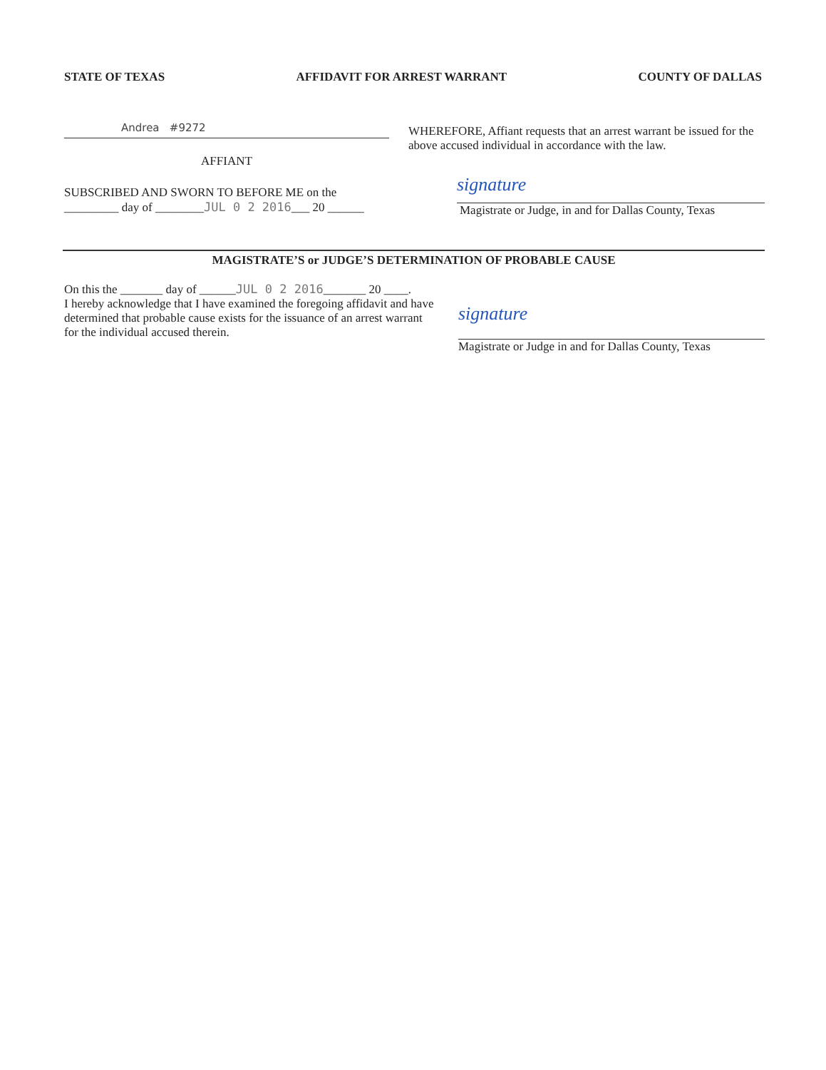STATE OF TEXAS AFFIDAVIT FOR ARREST WARRANT COUNTY OF DALLAS
Andrea #9272
AFFIANT
SUBSCRIBED AND SWORN TO BEFORE ME on the
_________ day of ________JUL 0 2 2016___ 20 ______
WHEREFORE, Affiant requests that an arrest warrant be issued for the above accused individual in accordance with the law.
signature
Magistrate or Judge, in and for Dallas County, Texas
MAGISTRATE’S or JUDGE’S DETERMINATION OF PROBABLE CAUSE
On this the _______ day of ______JUL 0 2 2016_______ 20 ____.
I hereby acknowledge that I have examined the foregoing affidavit and have determined that probable cause exists for the issuance of an arrest warrant for the individual accused therein.
signature
Magistrate or Judge in and for Dallas County, Texas